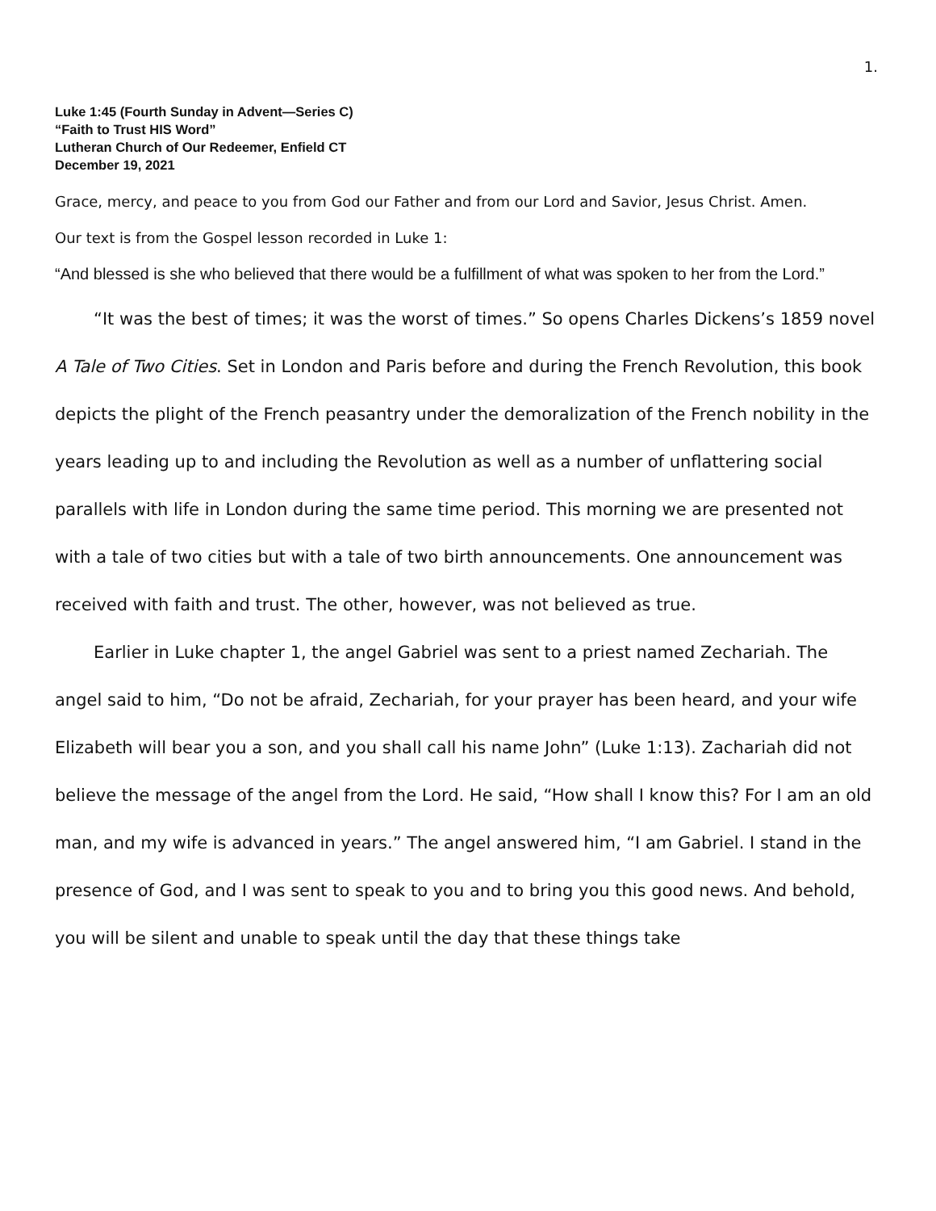1.
Luke 1:45 (Fourth Sunday in Advent—Series C)
“Faith to Trust HIS Word”
Lutheran Church of Our Redeemer, Enfield CT
December 19, 2021
Grace, mercy, and peace to you from God our Father and from our Lord and Savior, Jesus Christ. Amen.
Our text is from the Gospel lesson recorded in Luke 1:
“And blessed is she who believed that there would be a fulfillment of what was spoken to her from the Lord.”
“It was the best of times; it was the worst of times.” So opens Charles Dickens’s 1859 novel A Tale of Two Cities. Set in London and Paris before and during the French Revolution, this book depicts the plight of the French peasantry under the demoralization of the French nobility in the years leading up to and including the Revolution as well as a number of unflattering social parallels with life in London during the same time period. This morning we are presented not with a tale of two cities but with a tale of two birth announcements. One announcement was received with faith and trust. The other, however, was not believed as true.
Earlier in Luke chapter 1, the angel Gabriel was sent to a priest named Zechariah. The angel said to him, “Do not be afraid, Zechariah, for your prayer has been heard, and your wife Elizabeth will bear you a son, and you shall call his name John” (Luke 1:13). Zachariah did not believe the message of the angel from the Lord. He said, “How shall I know this? For I am an old man, and my wife is advanced in years.” The angel answered him, “I am Gabriel. I stand in the presence of God, and I was sent to speak to you and to bring you this good news. And behold, you will be silent and unable to speak until the day that these things take